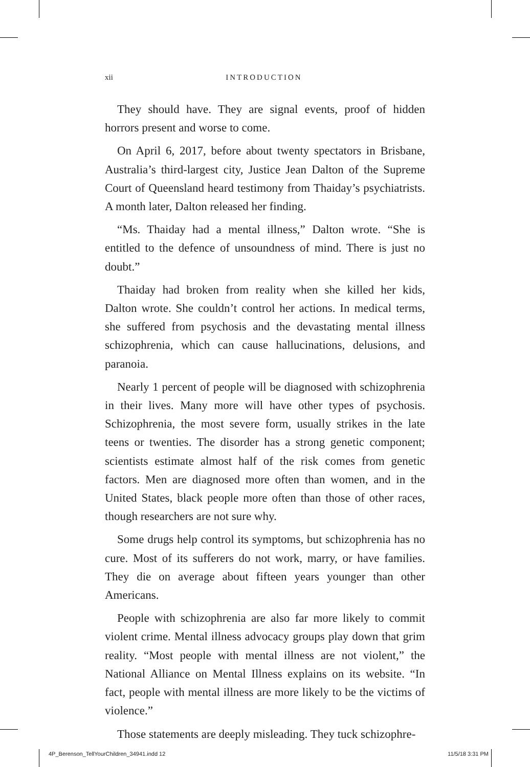xii INTRODUCTION
They should have. They are signal events, proof of hidden horrors present and worse to come.
On April 6, 2017, before about twenty spectators in Brisbane, Australia’s third-largest city, Justice Jean Dalton of the Supreme Court of Queensland heard testimony from Thaiday’s psychiatrists. A month later, Dalton released her finding.
“Ms. Thaiday had a mental illness,” Dalton wrote. “She is entitled to the defence of unsoundness of mind. There is just no doubt.”
Thaiday had broken from reality when she killed her kids, Dalton wrote. She couldn’t control her actions. In medical terms, she suffered from psychosis and the devastating mental illness schizophrenia, which can cause hallucinations, delusions, and paranoia.
Nearly 1 percent of people will be diagnosed with schizophrenia in their lives. Many more will have other types of psychosis. Schizophrenia, the most severe form, usually strikes in the late teens or twenties. The disorder has a strong genetic component; scientists estimate almost half of the risk comes from genetic factors. Men are diagnosed more often than women, and in the United States, black people more often than those of other races, though researchers are not sure why.
Some drugs help control its symptoms, but schizophrenia has no cure. Most of its sufferers do not work, marry, or have families. They die on average about fifteen years younger than other Americans.
People with schizophrenia are also far more likely to commit violent crime. Mental illness advocacy groups play down that grim reality. “Most people with mental illness are not violent,” the National Alliance on Mental Illness explains on its website. “In fact, people with mental illness are more likely to be the victims of violence.”
Those statements are deeply misleading. They tuck schizophre-
4P_Berenson_TellYourChildren_34941.indd 12 11/5/18 3:31 PM